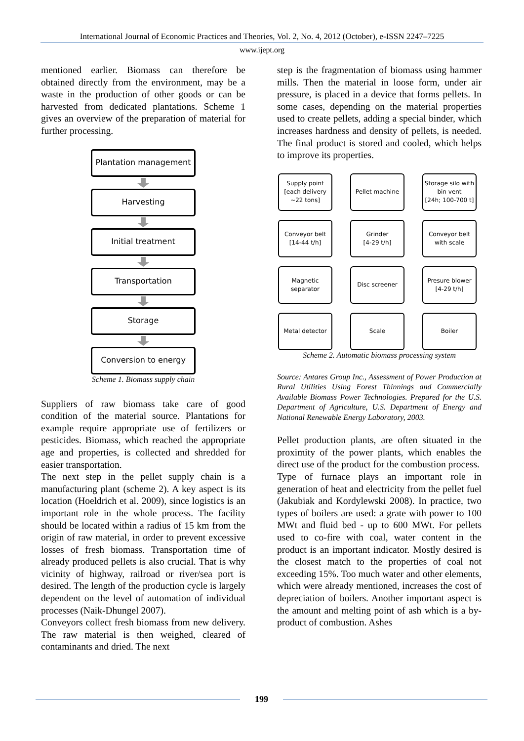International Journal of Economic Practices and Theories, Vol. 2, No. 4, 2012 (October), e-ISSN 2247–7225
www.ijept.org
mentioned earlier. Biomass can therefore be obtained directly from the environment, may be a waste in the production of other goods or can be harvested from dedicated plantations. Scheme 1 gives an overview of the preparation of material for further processing.
Plantation management
Harvesting
Initial treatment
Transportation
Storage
Conversion to energy
Scheme 1. Biomass supply chain
Suppliers of raw biomass take care of good condition of the material source. Plantations for example require appropriate use of fertilizers or pesticides. Biomass, which reached the appropriate age and properties, is collected and shredded for easier transportation.
The next step in the pellet supply chain is a manufacturing plant (scheme 2). A key aspect is its location (Hoeldrich et al. 2009), since logistics is an important role in the whole process. The facility should be located within a radius of 15 km from the origin of raw material, in order to prevent excessive losses of fresh biomass. Transportation time of already produced pellets is also crucial. That is why vicinity of highway, railroad or river/sea port is desired. The length of the production cycle is largely dependent on the level of automation of individual processes (Naik-Dhungel 2007).
Conveyors collect fresh biomass from new delivery. The raw material is then weighed, cleared of contaminants and dried. The next
step is the fragmentation of biomass using hammer mills. Then the material in loose form, under air pressure, is placed in a device that forms pellets. In some cases, depending on the material properties used to create pellets, adding a special binder, which increases hardness and density of pellets, is needed. The final product is stored and cooled, which helps to improve its properties.
Supply point
[each delivery
~22 tons]
Pellet machine
Storage silo with
bin vent
[24h; 100-700 t]
Conveyor belt
[14-44 t/h]
Grinder
[4-29 t/h]
Conveyor belt
with scale
Magnetic
separator
Disc screener
Presure blower
[4-29 t/h]
Metal detector
Scale
Boiler
Scheme 2. Automatic biomass processing system
Source: Antares Group Inc., Assessment of Power Production at Rural Utilities Using Forest Thinnings and Commercially Available Biomass Power Technologies. Prepared for the U.S. Department of Agriculture, U.S. Department of Energy and National Renewable Energy Laboratory, 2003.
Pellet production plants, are often situated in the proximity of the power plants, which enables the direct use of the product for the combustion process.
Type of furnace plays an important role in generation of heat and electricity from the pellet fuel (Jakubiak and Kordylewski 2008). In practice, two types of boilers are used: a grate with power to 100 MWt and fluid bed - up to 600 MWt. For pellets used to co-fire with coal, water content in the product is an important indicator. Mostly desired is the closest match to the properties of coal not exceeding 15%. Too much water and other elements, which were already mentioned, increases the cost of depreciation of boilers. Another important aspect is the amount and melting point of ash which is a by-product of combustion. Ashes
199